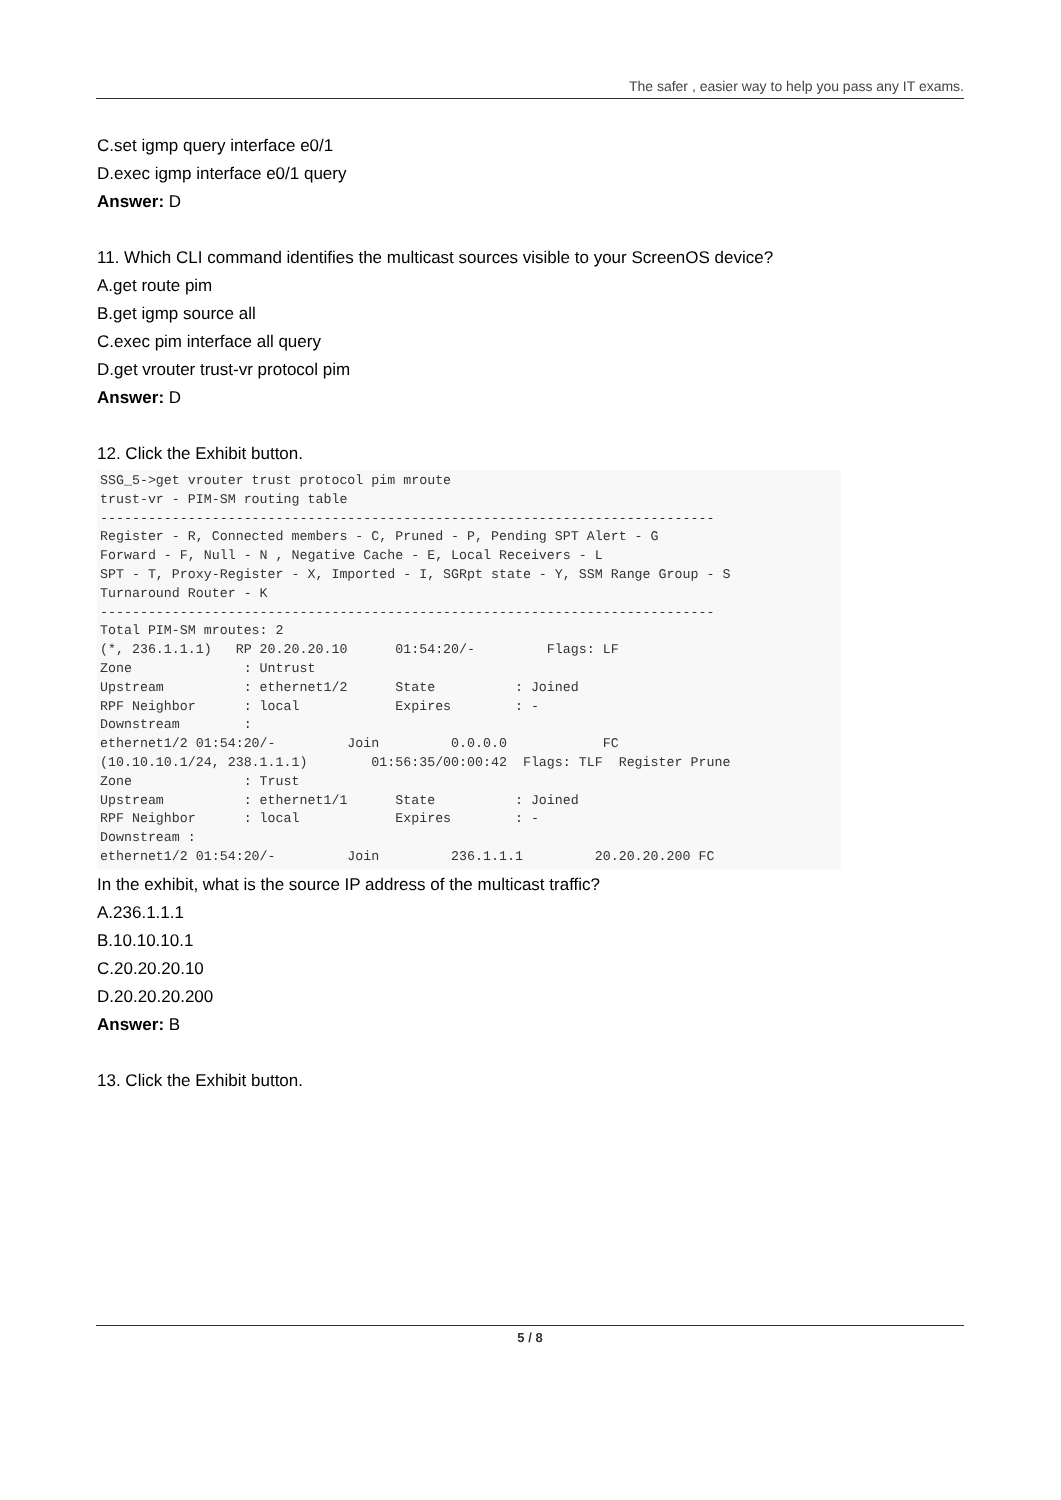The safer , easier way to help you pass any IT exams.
C.set igmp query interface e0/1
D.exec igmp interface e0/1 query
Answer: D
11. Which CLI command identifies the multicast sources visible to your ScreenOS device?
A.get route pim
B.get igmp source all
C.exec pim interface all query
D.get vrouter trust-vr protocol pim
Answer: D
12. Click the Exhibit button.
SSG_5->get vrouter trust protocol pim mroute
trust-vr - PIM-SM routing table
-----------------------------------------------------------------------------
Register - R, Connected members - C, Pruned - P, Pending SPT Alert - G
Forward - F, Null - N , Negative Cache - E, Local Receivers - L
SPT - T, Proxy-Register - X, Imported - I, SGRpt state - Y, SSM Range Group - S
Turnaround Router - K
-----------------------------------------------------------------------------
Total PIM-SM mroutes: 2
(*, 236.1.1.1)   RP 20.20.20.10      01:54:20/-         Flags: LF
Zone              : Untrust
Upstream          : ethernet1/2      State          : Joined
RPF Neighbor      : local            Expires        : -
Downstream        :
ethernet1/2 01:54:20/-         Join         0.0.0.0            FC
(10.10.10.1/24, 238.1.1.1)        01:56:35/00:00:42  Flags: TLF  Register Prune
Zone              : Trust
Upstream          : ethernet1/1      State          : Joined
RPF Neighbor      : local            Expires        : -
Downstream :
ethernet1/2 01:54:20/-         Join         236.1.1.1         20.20.20.200 FC
In the exhibit, what is the source IP address of the multicast traffic?
A.236.1.1.1
B.10.10.10.1
C.20.20.20.10
D.20.20.20.200
Answer: B
13. Click the Exhibit button.
5 / 8